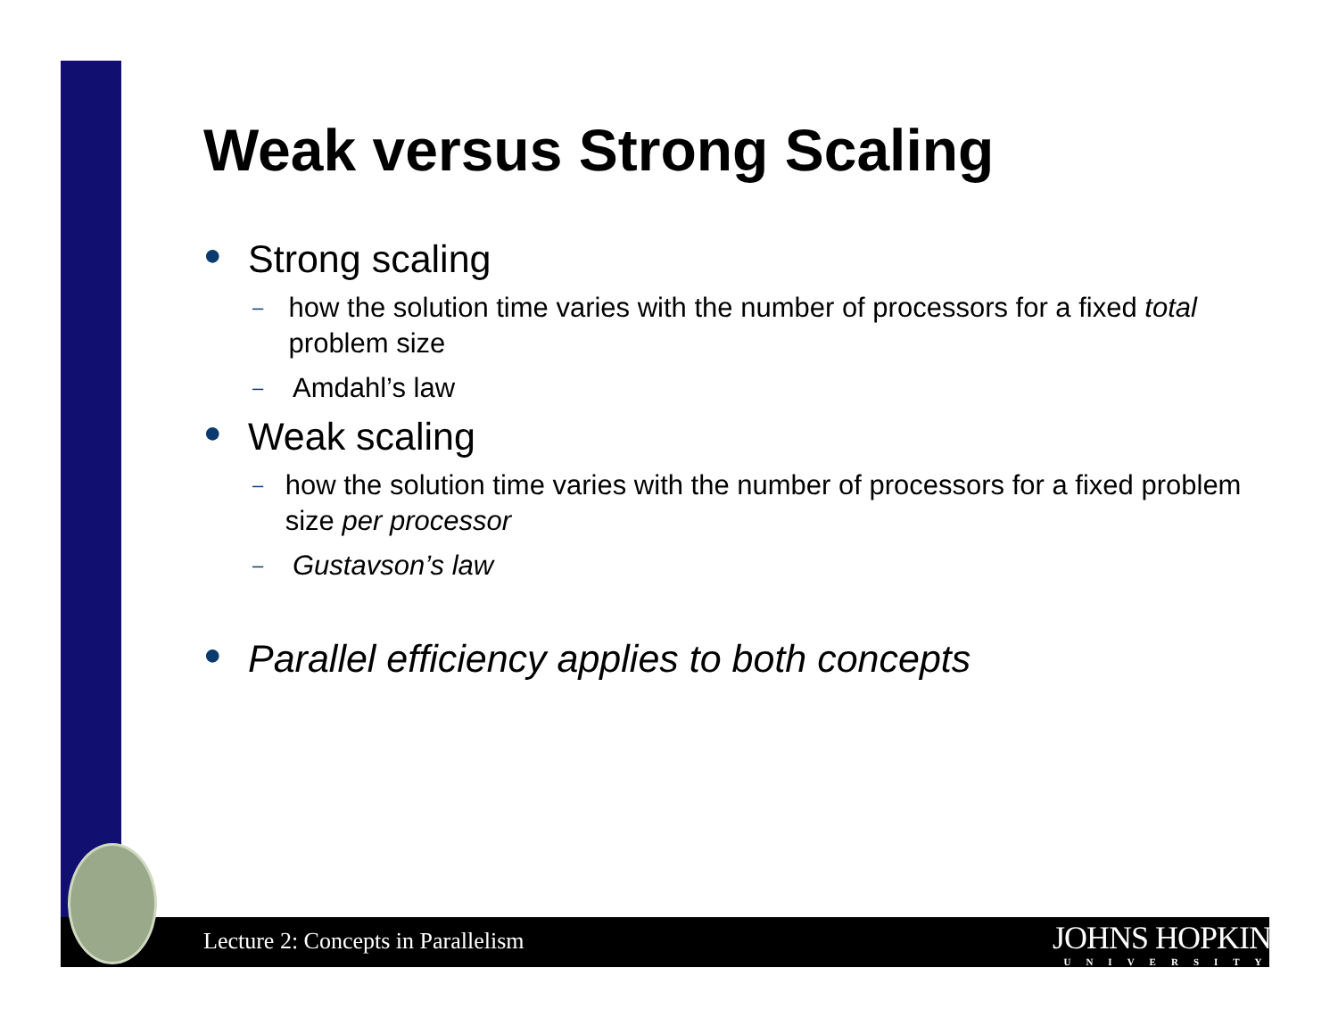Weak versus Strong Scaling
● Strong scaling
– how the solution time varies with the number of processors for a fixed total problem size
– Amdahl’s law
● Weak scaling
– how the solution time varies with the number of processors for a fixed problem size per processor
– Gustavson’s law
● Parallel efficiency applies to both concepts
Lecture 2: Concepts in Parallelism
JOHNS HOPKINS
UNIVERSITY